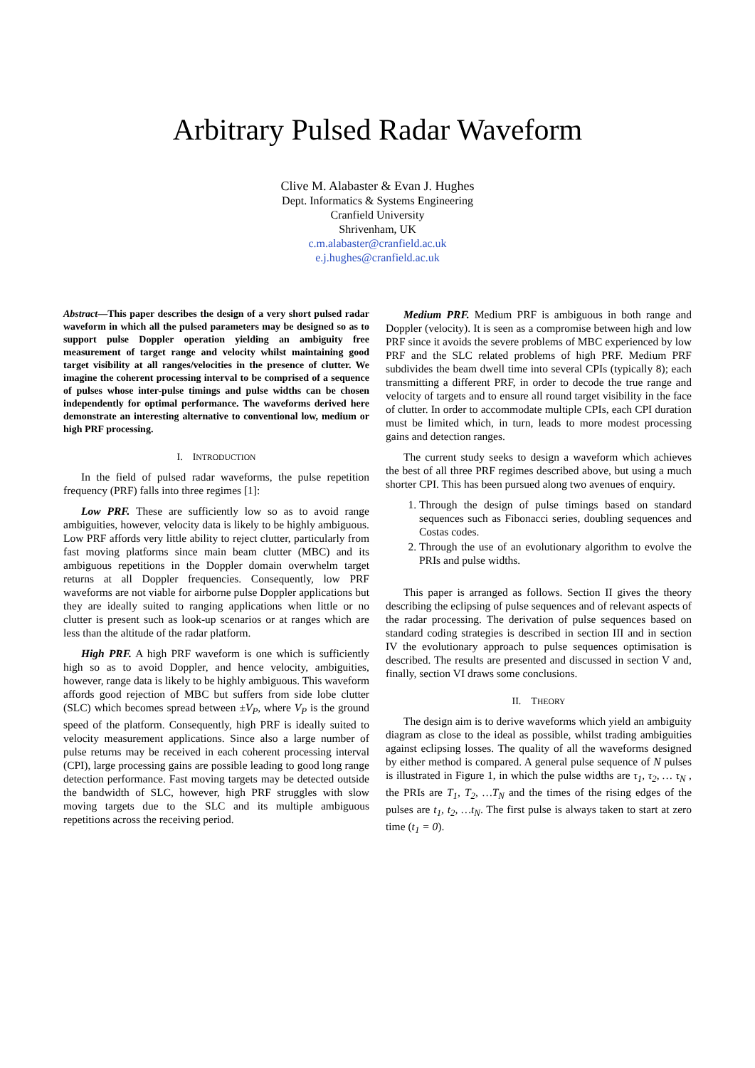Arbitrary Pulsed Radar Waveform
Clive M. Alabaster & Evan J. Hughes
Dept. Informatics & Systems Engineering
Cranfield University
Shrivenham, UK
c.m.alabaster@cranfield.ac.uk
e.j.hughes@cranfield.ac.uk
Abstract—This paper describes the design of a very short pulsed radar waveform in which all the pulsed parameters may be designed so as to support pulse Doppler operation yielding an ambiguity free measurement of target range and velocity whilst maintaining good target visibility at all ranges/velocities in the presence of clutter. We imagine the coherent processing interval to be comprised of a sequence of pulses whose inter-pulse timings and pulse widths can be chosen independently for optimal performance. The waveforms derived here demonstrate an interesting alternative to conventional low, medium or high PRF processing.
I. INTRODUCTION
In the field of pulsed radar waveforms, the pulse repetition frequency (PRF) falls into three regimes [1]:
Low PRF. These are sufficiently low so as to avoid range ambiguities, however, velocity data is likely to be highly ambiguous. Low PRF affords very little ability to reject clutter, particularly from fast moving platforms since main beam clutter (MBC) and its ambiguous repetitions in the Doppler domain overwhelm target returns at all Doppler frequencies. Consequently, low PRF waveforms are not viable for airborne pulse Doppler applications but they are ideally suited to ranging applications when little or no clutter is present such as look-up scenarios or at ranges which are less than the altitude of the radar platform.
High PRF. A high PRF waveform is one which is sufficiently high so as to avoid Doppler, and hence velocity, ambiguities, however, range data is likely to be highly ambiguous. This waveform affords good rejection of MBC but suffers from side lobe clutter (SLC) which becomes spread between ±V<sub>P</sub>, where V<sub>P</sub> is the ground speed of the platform. Consequently, high PRF is ideally suited to velocity measurement applications. Since also a large number of pulse returns may be received in each coherent processing interval (CPI), large processing gains are possible leading to good long range detection performance. Fast moving targets may be detected outside the bandwidth of SLC, however, high PRF struggles with slow moving targets due to the SLC and its multiple ambiguous repetitions across the receiving period.
Medium PRF. Medium PRF is ambiguous in both range and Doppler (velocity). It is seen as a compromise between high and low PRF since it avoids the severe problems of MBC experienced by low PRF and the SLC related problems of high PRF. Medium PRF subdivides the beam dwell time into several CPIs (typically 8); each transmitting a different PRF, in order to decode the true range and velocity of targets and to ensure all round target visibility in the face of clutter. In order to accommodate multiple CPIs, each CPI duration must be limited which, in turn, leads to more modest processing gains and detection ranges.
The current study seeks to design a waveform which achieves the best of all three PRF regimes described above, but using a much shorter CPI. This has been pursued along two avenues of enquiry.
1. Through the design of pulse timings based on standard sequences such as Fibonacci series, doubling sequences and Costas codes.
2. Through the use of an evolutionary algorithm to evolve the PRIs and pulse widths.
This paper is arranged as follows. Section II gives the theory describing the eclipsing of pulse sequences and of relevant aspects of the radar processing. The derivation of pulse sequences based on standard coding strategies is described in section III and in section IV the evolutionary approach to pulse sequences optimisation is described. The results are presented and discussed in section V and, finally, section VI draws some conclusions.
II. THEORY
The design aim is to derive waveforms which yield an ambiguity diagram as close to the ideal as possible, whilst trading ambiguities against eclipsing losses. The quality of all the waveforms designed by either method is compared. A general pulse sequence of N pulses is illustrated in Figure 1, in which the pulse widths are τ<sub>1</sub>, τ<sub>2</sub>, … τ<sub>N</sub> , the PRIs are T<sub>1</sub>, T<sub>2</sub>, …T<sub>N</sub> and the times of the rising edges of the pulses are t<sub>1</sub>, t<sub>2</sub>, …t<sub>N</sub>. The first pulse is always taken to start at zero time (t<sub>1</sub> = 0).